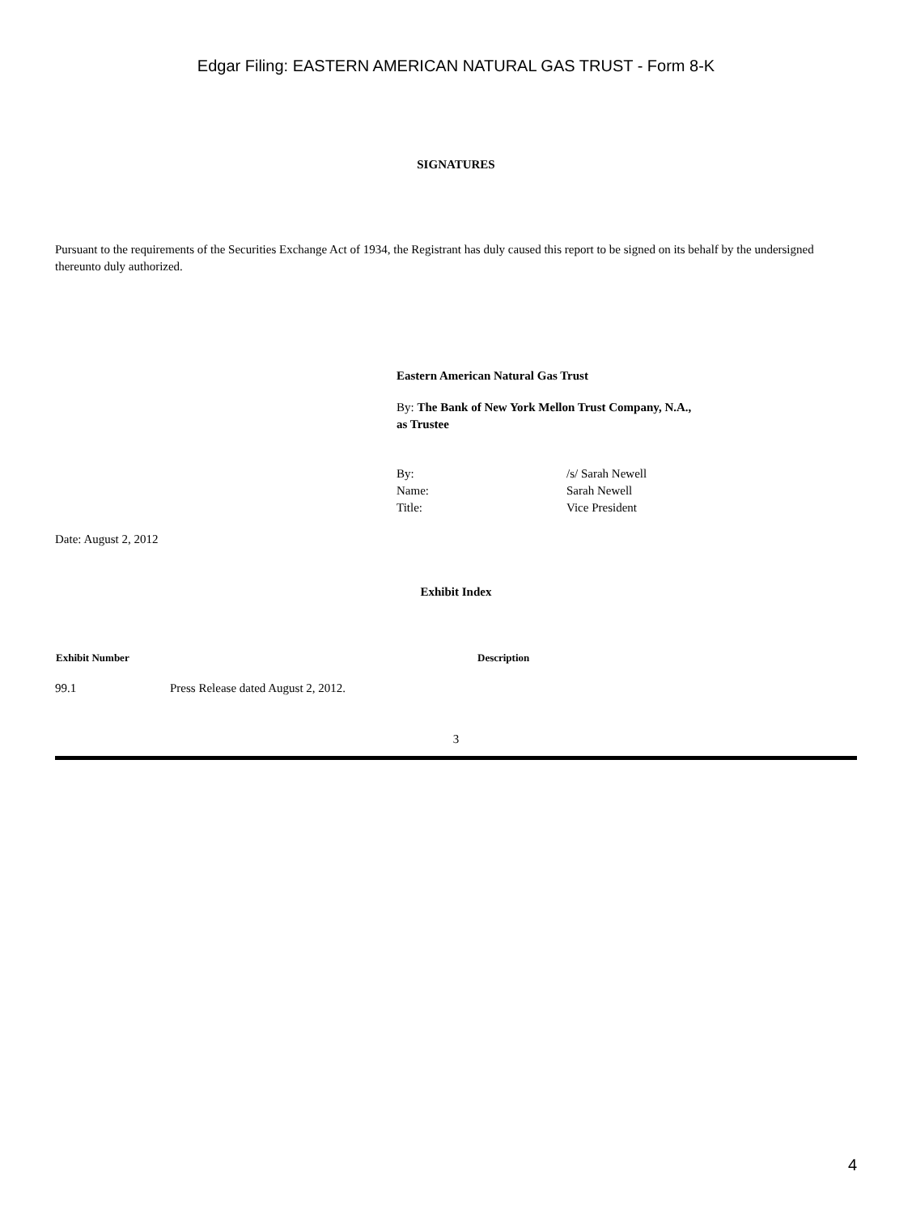Edgar Filing: EASTERN AMERICAN NATURAL GAS TRUST - Form 8-K
SIGNATURES
Pursuant to the requirements of the Securities Exchange Act of 1934, the Registrant has duly caused this report to be signed on its behalf by the undersigned thereunto duly authorized.
Eastern American Natural Gas Trust
By: The Bank of New York Mellon Trust Company, N.A.,
as Trustee
| By: | /s/ Sarah Newell |
| Name: | Sarah Newell |
| Title: | Vice President |
Date: August 2, 2012
Exhibit Index
| Exhibit Number | | Description |
| --- | --- | --- |
| 99.1 | Press Release dated August 2, 2012. | |
3
4